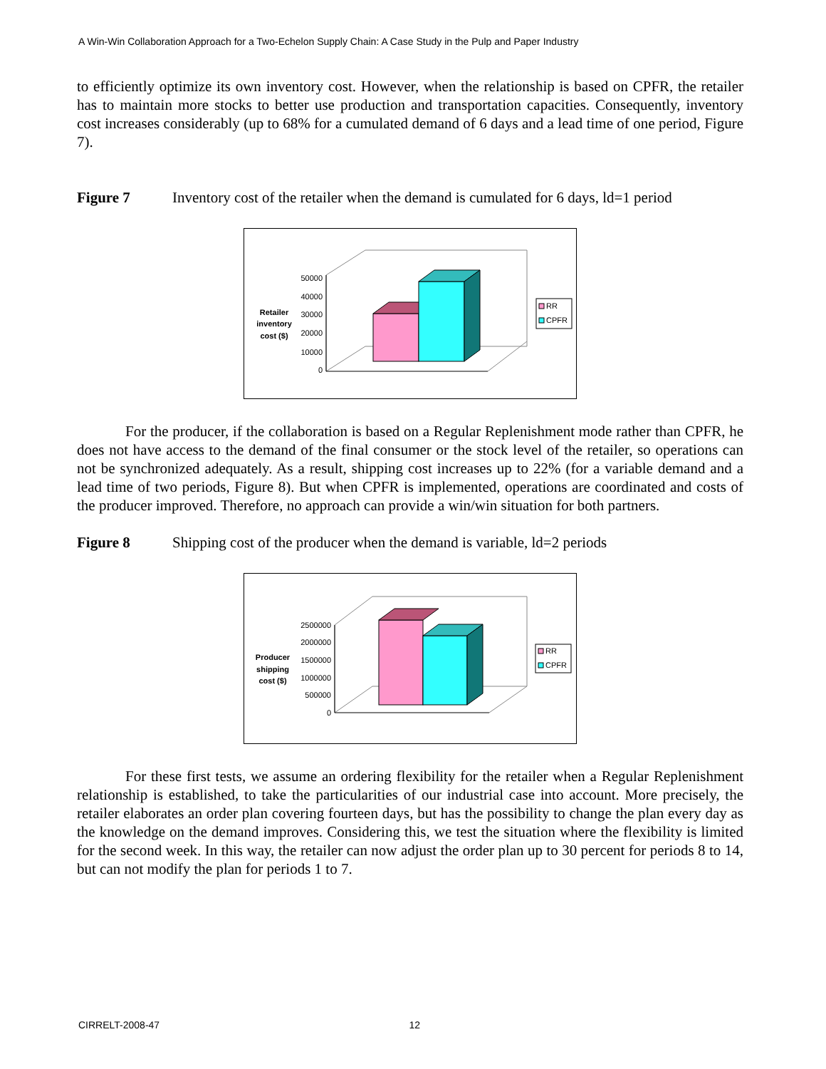A Win-Win Collaboration Approach for a Two-Echelon Supply Chain: A Case Study in the Pulp and Paper Industry
to efficiently optimize its own inventory cost. However, when the relationship is based on CPFR, the retailer has to maintain more stocks to better use production and transportation capacities. Consequently, inventory cost increases considerably (up to 68% for a cumulated demand of 6 days and a lead time of one period, Figure 7).
Figure 7 Inventory cost of the retailer when the demand is cumulated for 6 days, ld=1 period
50000
40000
30000
20000
10000
0
Retailer
inventory
cost ($)
RR
CPFR
For the producer, if the collaboration is based on a Regular Replenishment mode rather than CPFR, he does not have access to the demand of the final consumer or the stock level of the retailer, so operations can not be synchronized adequately. As a result, shipping cost increases up to 22% (for a variable demand and a lead time of two periods, Figure 8). But when CPFR is implemented, operations are coordinated and costs of the producer improved. Therefore, no approach can provide a win/win situation for both partners.
Figure 8 Shipping cost of the producer when the demand is variable, ld=2 periods
2500000
2000000
1500000
1000000
500000
0
Producer
shipping
cost ($)
RR
CPFR
For these first tests, we assume an ordering flexibility for the retailer when a Regular Replenishment relationship is established, to take the particularities of our industrial case into account. More precisely, the retailer elaborates an order plan covering fourteen days, but has the possibility to change the plan every day as the knowledge on the demand improves. Considering this, we test the situation where the flexibility is limited for the second week. In this way, the retailer can now adjust the order plan up to 30 percent for periods 8 to 14, but can not modify the plan for periods 1 to 7.
CIRRELT-2008-47 12